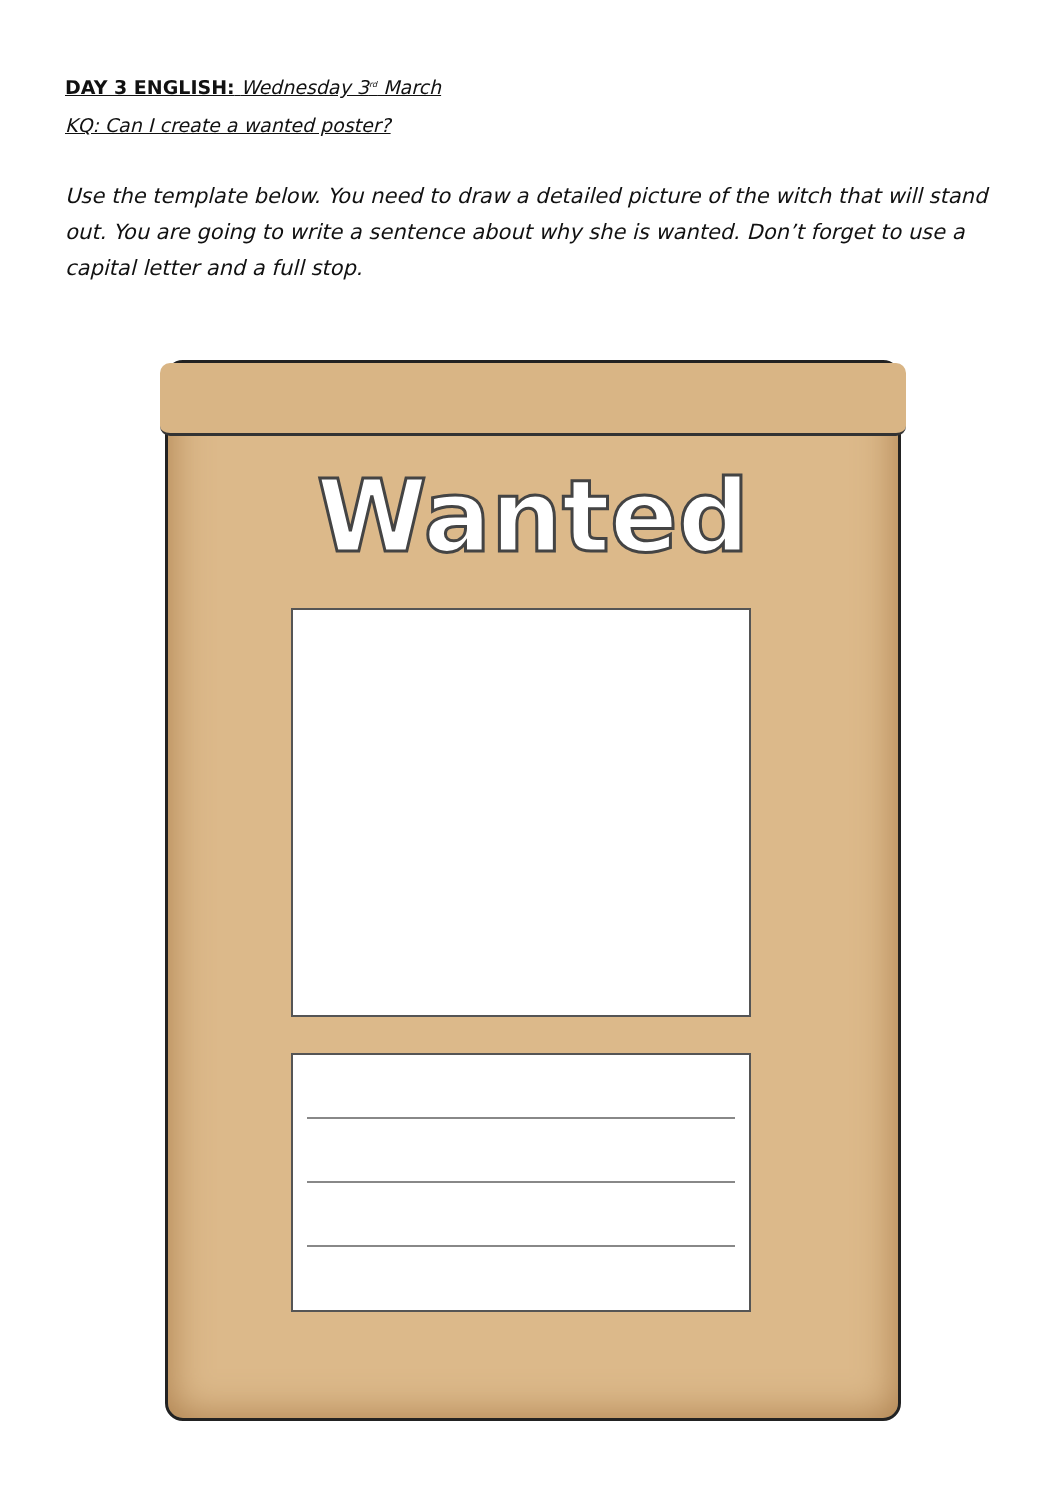DAY 3 ENGLISH: Wednesday 3<sup>rd</sup> March
KQ: Can I create a wanted poster?
Use the template below. You need to draw a detailed picture of the witch that will stand out. You are going to write a sentence about why she is wanted. Don’t forget to use a capital letter and a full stop.
Wanted